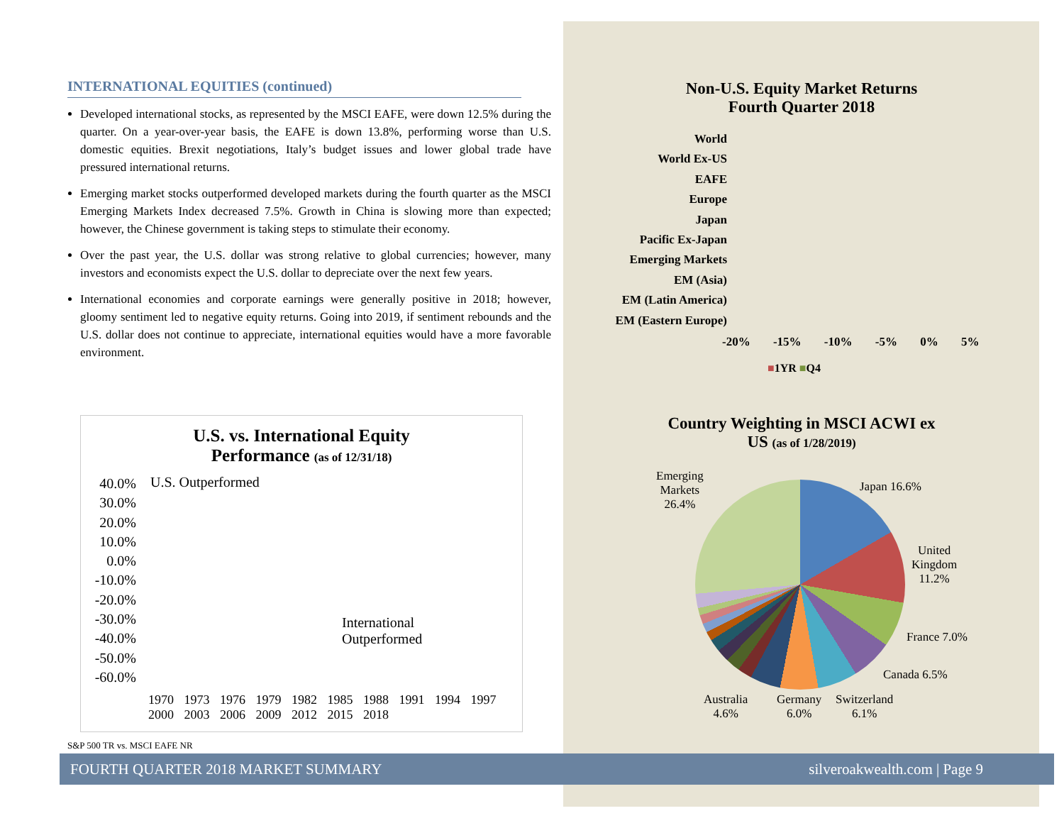INTERNATIONAL EQUITIES (continued)
Developed international stocks, as represented by the MSCI EAFE, were down 12.5% during the quarter. On a year-over-year basis, the EAFE is down 13.8%, performing worse than U.S. domestic equities. Brexit negotiations, Italy’s budget issues and lower global trade have pressured international returns.
Emerging market stocks outperformed developed markets during the fourth quarter as the MSCI Emerging Markets Index decreased 7.5%. Growth in China is slowing more than expected; however, the Chinese government is taking steps to stimulate their economy.
Over the past year, the U.S. dollar was strong relative to global currencies; however, many investors and economists expect the U.S. dollar to depreciate over the next few years.
International economies and corporate earnings were generally positive in 2018; however, gloomy sentiment led to negative equity returns. Going into 2019, if sentiment rebounds and the U.S. dollar does not continue to appreciate, international equities would have a more favorable environment.
U.S. vs. International Equity
Performance (as of 12/31/18)
40.0%
30.0%
20.0%
10.0%
0.0%
-10.0%
-20.0%
-30.0%
-40.0%
-50.0%
-60.0%
U.S. Outperformed
International
Outperformed
1970 1973 1976 1979 1982 1985 1988 1991 1994 1997 2000 2003 2006 2009 2012 2015 2018
S&P 500 TR vs. MSCI EAFE NR
Non-U.S. Equity Market Returns
Fourth Quarter 2018
World
World Ex-US
EAFE
Europe
Japan
Pacific Ex-Japan
Emerging Markets
EM (Asia)
EM (Latin America)
EM (Eastern Europe)
-20% -15% -10% -5% 0% 5%
■1YR ■Q4
Country Weighting in MSCI ACWI ex
US (as of 1/28/2019)
Emerging
Markets
26.4%
Japan 16.6%
United
Kingdom
11.2%
France 7.0%
Canada 6.5%
Australia
4.6%
Germany
6.0%
Switzerland
6.1%
FOURTH QUARTER 2018 MARKET SUMMARY silveroakwealth.com | Page 9